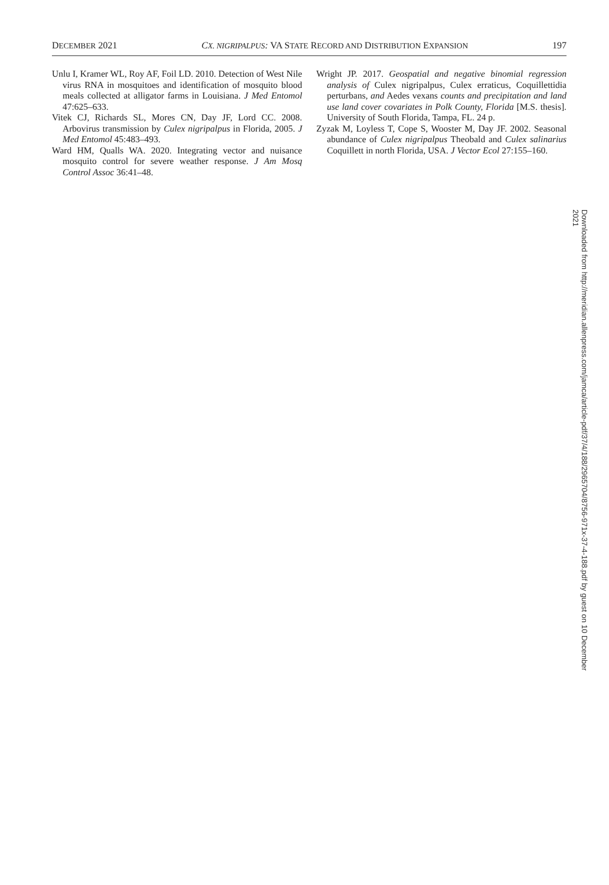DECEMBER 2021 CX. NIGRIPALPUS: VA STATE RECORD AND DISTRIBUTION EXPANSION 197
Unlu I, Kramer WL, Roy AF, Foil LD. 2010. Detection of West Nile virus RNA in mosquitoes and identification of mosquito blood meals collected at alligator farms in Louisiana. J Med Entomol 47:625–633.
Vitek CJ, Richards SL, Mores CN, Day JF, Lord CC. 2008. Arbovirus transmission by Culex nigripalpus in Florida, 2005. J Med Entomol 45:483–493.
Ward HM, Qualls WA. 2020. Integrating vector and nuisance mosquito control for severe weather response. J Am Mosq Control Assoc 36:41–48.
Wright JP. 2017. Geospatial and negative binomial regression analysis of Culex nigripalpus, Culex erraticus, Coquillettidia perturbans, and Aedes vexans counts and precipitation and land use land cover covariates in Polk County, Florida [M.S. thesis]. University of South Florida, Tampa, FL. 24 p.
Zyzak M, Loyless T, Cope S, Wooster M, Day JF. 2002. Seasonal abundance of Culex nigripalpus Theobald and Culex salinarius Coquillett in north Florida, USA. J Vector Ecol 27:155–160.
Downloaded from http://meridian.allenpress.com/jamca/article-pdf/37/4/188/2965704/8756-971x-37-4-188.pdf by guest on 10 December 2021